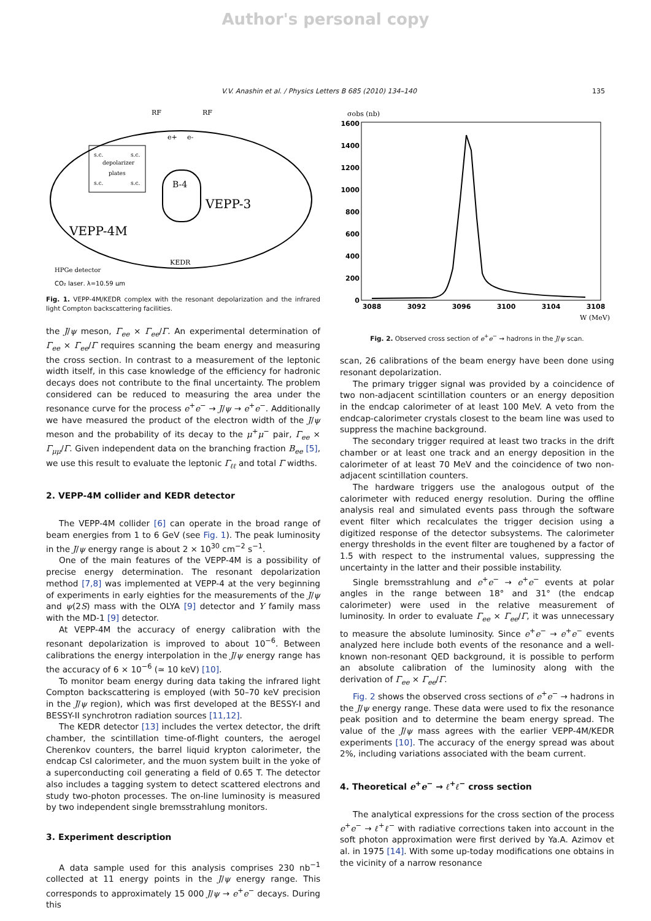Author's personal copy
V.V. Anashin et al. / Physics Letters B 685 (2010) 134–140 135
RF
RF
e+
e-
s.c.
s.c.
depolarizer
plates
s.c.
s.c.
B-4
VEPP-3
VEPP-4M
KEDR
HPGe detector
CO₂ laser, λ=10.59 μm
Fig. 1. VEPP-4M/KEDR complex with the resonant depolarization and the infrared light Compton backscattering facilities.
the J/ψ meson, Γ<sub>ee</sub> × Γ<sub>ee</sub>/Γ. An experimental determination of Γ<sub>ee</sub> × Γ<sub>ee</sub>/Γ requires scanning the beam energy and measuring the cross section. In contrast to a measurement of the leptonic width itself, in this case knowledge of the efficiency for hadronic decays does not contribute to the final uncertainty. The problem considered can be reduced to measuring the area under the resonance curve for the process e<sup>+</sup>e<sup>−</sup> → J/ψ → e<sup>+</sup>e<sup>−</sup>. Additionally we have measured the product of the electron width of the J/ψ meson and the probability of its decay to the μ<sup>+</sup>μ<sup>−</sup> pair, Γ<sub>ee</sub> × Γ<sub>μμ</sub>/Γ. Given independent data on the branching fraction B<sub>ee</sub> [5], we use this result to evaluate the leptonic Γ<sub>ℓℓ</sub> and total Γ widths.
2. VEPP-4M collider and KEDR detector
The VEPP-4M collider [6] can operate in the broad range of beam energies from 1 to 6 GeV (see Fig. 1). The peak luminosity in the J/ψ energy range is about 2 × 10<sup>30</sup> cm<sup>−2</sup> s<sup>−1</sup>.
One of the main features of the VEPP-4M is a possibility of precise energy determination. The resonant depolarization method [7,8] was implemented at VEPP-4 at the very beginning of experiments in early eighties for the measurements of the J/ψ and ψ(2S) mass with the OLYA [9] detector and Υ family mass with the MD-1 [9] detector.
At VEPP-4M the accuracy of energy calibration with the resonant depolarization is improved to about 10<sup>−6</sup>. Between calibrations the energy interpolation in the J/ψ energy range has the accuracy of 6 × 10<sup>−6</sup> (≃ 10 keV) [10].
To monitor beam energy during data taking the infrared light Compton backscattering is employed (with 50–70 keV precision in the J/ψ region), which was first developed at the BESSY-I and BESSY-II synchrotron radiation sources [11,12].
The KEDR detector [13] includes the vertex detector, the drift chamber, the scintillation time-of-flight counters, the aerogel Cherenkov counters, the barrel liquid krypton calorimeter, the endcap CsI calorimeter, and the muon system built in the yoke of a superconducting coil generating a field of 0.65 T. The detector also includes a tagging system to detect scattered electrons and study two-photon processes. The on-line luminosity is measured by two independent single bremsstrahlung monitors.
3. Experiment description
A data sample used for this analysis comprises 230 nb<sup>−1</sup> collected at 11 energy points in the J/ψ energy range. This corresponds to approximately 15 000 J/ψ → e<sup>+</sup>e<sup>−</sup> decays. During this
σobs (nb)
1600
1400
1200
1000
800
600
400
200
0
3088
3092
3096
3100
3104
3108
W (MeV)
Fig. 2. Observed cross section of e<sup>+</sup>e<sup>−</sup> → hadrons in the J/ψ scan.
scan, 26 calibrations of the beam energy have been done using resonant depolarization.
The primary trigger signal was provided by a coincidence of two non-adjacent scintillation counters or an energy deposition in the endcap calorimeter of at least 100 MeV. A veto from the endcap-calorimeter crystals closest to the beam line was used to suppress the machine background.
The secondary trigger required at least two tracks in the drift chamber or at least one track and an energy deposition in the calorimeter of at least 70 MeV and the coincidence of two non-adjacent scintillation counters.
The hardware triggers use the analogous output of the calorimeter with reduced energy resolution. During the offline analysis real and simulated events pass through the software event filter which recalculates the trigger decision using a digitized response of the detector subsystems. The calorimeter energy thresholds in the event filter are toughened by a factor of 1.5 with respect to the instrumental values, suppressing the uncertainty in the latter and their possible instability.
Single bremsstrahlung and e<sup>+</sup>e<sup>−</sup> → e<sup>+</sup>e<sup>−</sup> events at polar angles in the range between 18° and 31° (the endcap calorimeter) were used in the relative measurement of luminosity. In order to evaluate Γ<sub>ee</sub> × Γ<sub>ee</sub>/Γ, it was unnecessary to measure the absolute luminosity. Since e<sup>+</sup>e<sup>−</sup> → e<sup>+</sup>e<sup>−</sup> events analyzed here include both events of the resonance and a well-known non-resonant QED background, it is possible to perform an absolute calibration of the luminosity along with the derivation of Γ<sub>ee</sub> × Γ<sub>ee</sub>/Γ.
Fig. 2 shows the observed cross sections of e<sup>+</sup>e<sup>−</sup> → hadrons in the J/ψ energy range. These data were used to fix the resonance peak position and to determine the beam energy spread. The value of the J/ψ mass agrees with the earlier VEPP-4M/KEDR experiments [10]. The accuracy of the energy spread was about 2%, including variations associated with the beam current.
4. Theoretical e<sup>+</sup>e<sup>−</sup> → ℓ<sup>+</sup>ℓ<sup>−</sup> cross section
The analytical expressions for the cross section of the process e<sup>+</sup>e<sup>−</sup> → ℓ<sup>+</sup>ℓ<sup>−</sup> with radiative corrections taken into account in the soft photon approximation were first derived by Ya.A. Azimov et al. in 1975 [14]. With some up-today modifications one obtains in the vicinity of a narrow resonance